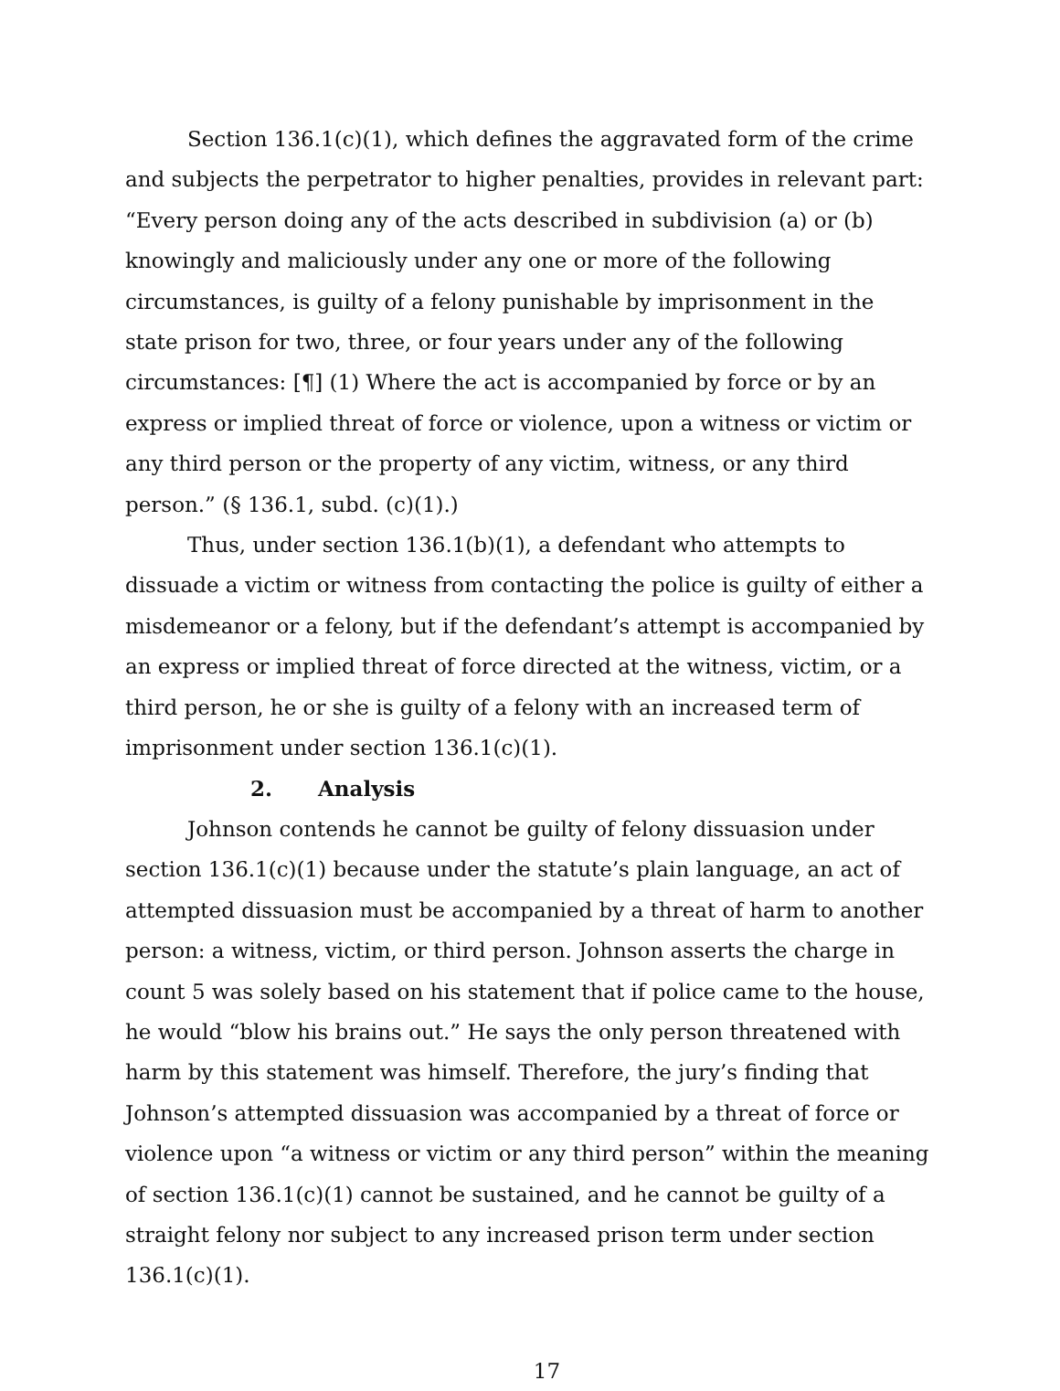Section 136.1(c)(1), which defines the aggravated form of the crime and subjects the perpetrator to higher penalties, provides in relevant part: “Every person doing any of the acts described in subdivision (a) or (b) knowingly and maliciously under any one or more of the following circumstances, is guilty of a felony punishable by imprisonment in the state prison for two, three, or four years under any of the following circumstances: [¶] (1) Where the act is accompanied by force or by an express or implied threat of force or violence, upon a witness or victim or any third person or the property of any victim, witness, or any third person.” (§ 136.1, subd. (c)(1).)
Thus, under section 136.1(b)(1), a defendant who attempts to dissuade a victim or witness from contacting the police is guilty of either a misdemeanor or a felony, but if the defendant’s attempt is accompanied by an express or implied threat of force directed at the witness, victim, or a third person, he or she is guilty of a felony with an increased term of imprisonment under section 136.1(c)(1).
2. Analysis
Johnson contends he cannot be guilty of felony dissuasion under section 136.1(c)(1) because under the statute’s plain language, an act of attempted dissuasion must be accompanied by a threat of harm to another person: a witness, victim, or third person. Johnson asserts the charge in count 5 was solely based on his statement that if police came to the house, he would “blow his brains out.” He says the only person threatened with harm by this statement was himself. Therefore, the jury’s finding that Johnson’s attempted dissuasion was accompanied by a threat of force or violence upon “a witness or victim or any third person” within the meaning of section 136.1(c)(1) cannot be sustained, and he cannot be guilty of a straight felony nor subject to any increased prison term under section 136.1(c)(1).
17